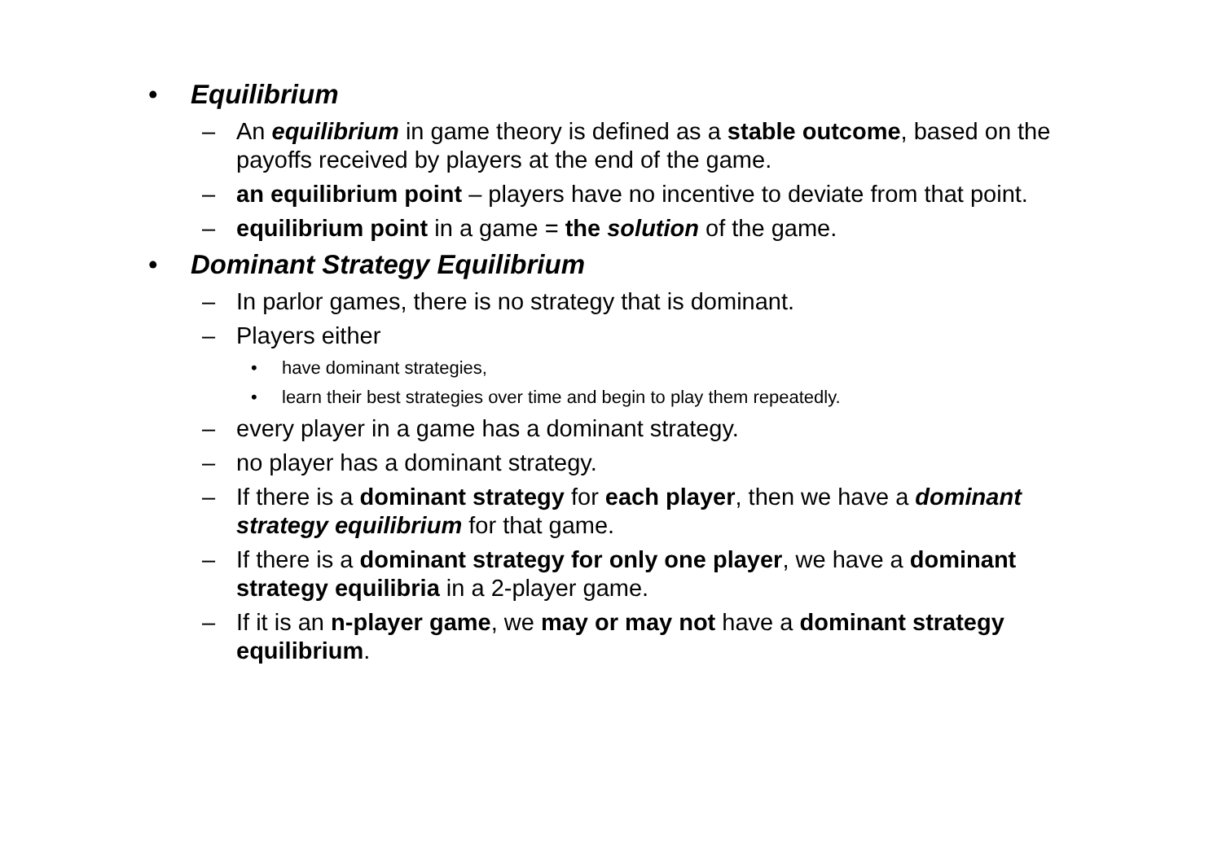• Equilibrium
– An equilibrium in game theory is defined as a stable outcome, based on the payoffs received by players at the end of the game.
– an equilibrium point – players have no incentive to deviate from that point.
– equilibrium point in a game = the solution of the game.
• Dominant Strategy Equilibrium
– In parlor games, there is no strategy that is dominant.
– Players either
• have dominant strategies,
• learn their best strategies over time and begin to play them repeatedly.
– every player in a game has a dominant strategy.
– no player has a dominant strategy.
– If there is a dominant strategy for each player, then we have a dominant strategy equilibrium for that game.
– If there is a dominant strategy for only one player, we have a dominant strategy equilibria in a 2-player game.
– If it is an n-player game, we may or may not have a dominant strategy equilibrium.